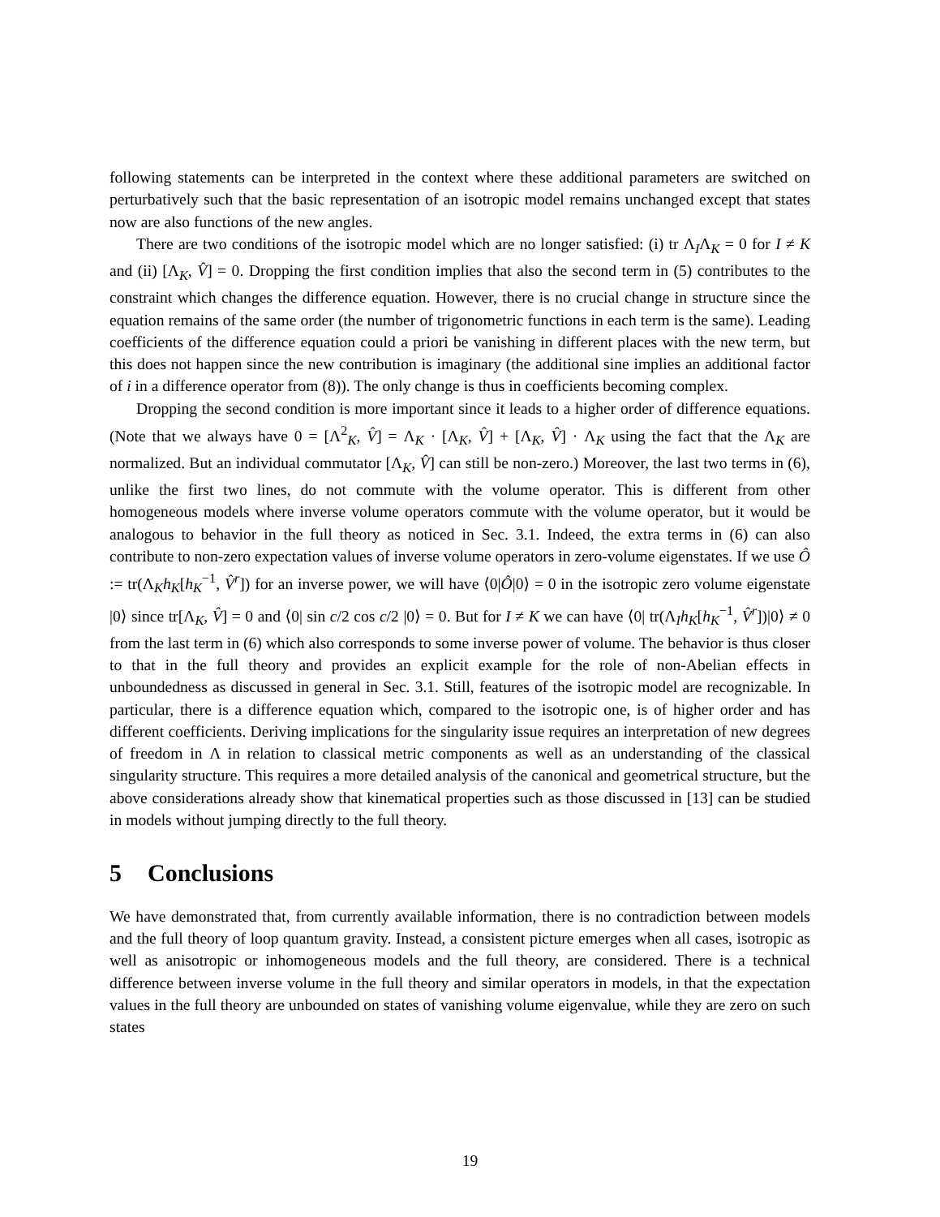following statements can be interpreted in the context where these additional parameters are switched on perturbatively such that the basic representation of an isotropic model remains unchanged except that states now are also functions of the new angles.
There are two conditions of the isotropic model which are no longer satisfied: (i) tr Λ<sub>I</sub>Λ<sub>K</sub> = 0 for I ≠ K and (ii) [Λ<sub>K</sub>, V̂] = 0. Dropping the first condition implies that also the second term in (5) contributes to the constraint which changes the difference equation. However, there is no crucial change in structure since the equation remains of the same order (the number of trigonometric functions in each term is the same). Leading coefficients of the difference equation could a priori be vanishing in different places with the new term, but this does not happen since the new contribution is imaginary (the additional sine implies an additional factor of i in a difference operator from (8)). The only change is thus in coefficients becoming complex.
Dropping the second condition is more important since it leads to a higher order of difference equations. (Note that we always have 0 = [Λ<sup>2</sup><sub>K</sub>, V̂] = Λ<sub>K</sub> · [Λ<sub>K</sub>, V̂] + [Λ<sub>K</sub>, V̂] · Λ<sub>K</sub> using the fact that the Λ<sub>K</sub> are normalized. But an individual commutator [Λ<sub>K</sub>, V̂] can still be non-zero.) Moreover, the last two terms in (6), unlike the first two lines, do not commute with the volume operator. This is different from other homogeneous models where inverse volume operators commute with the volume operator, but it would be analogous to behavior in the full theory as noticed in Sec. 3.1. Indeed, the extra terms in (6) can also contribute to non-zero expectation values of inverse volume operators in zero-volume eigenstates. If we use Ô := tr(Λ<sub>K</sub>h<sub>K</sub>[h<sub>K</sub><sup>−1</sup>, V̂<sup>r</sup>]) for an inverse power, we will have ⟨0|Ô|0⟩ = 0 in the isotropic zero volume eigenstate |0⟩ since tr[Λ<sub>K</sub>, V̂] = 0 and ⟨0| sin c/2 cos c/2 |0⟩ = 0. But for I ≠ K we can have ⟨0| tr(Λ<sub>I</sub>h<sub>K</sub>[h<sub>K</sub><sup>−1</sup>, V̂<sup>r</sup>])|0⟩ ≠ 0 from the last term in (6) which also corresponds to some inverse power of volume. The behavior is thus closer to that in the full theory and provides an explicit example for the role of non-Abelian effects in unboundedness as discussed in general in Sec. 3.1. Still, features of the isotropic model are recognizable. In particular, there is a difference equation which, compared to the isotropic one, is of higher order and has different coefficients. Deriving implications for the singularity issue requires an interpretation of new degrees of freedom in Λ in relation to classical metric components as well as an understanding of the classical singularity structure. This requires a more detailed analysis of the canonical and geometrical structure, but the above considerations already show that kinematical properties such as those discussed in [13] can be studied in models without jumping directly to the full theory.
5 Conclusions
We have demonstrated that, from currently available information, there is no contradiction between models and the full theory of loop quantum gravity. Instead, a consistent picture emerges when all cases, isotropic as well as anisotropic or inhomogeneous models and the full theory, are considered. There is a technical difference between inverse volume in the full theory and similar operators in models, in that the expectation values in the full theory are unbounded on states of vanishing volume eigenvalue, while they are zero on such states
19